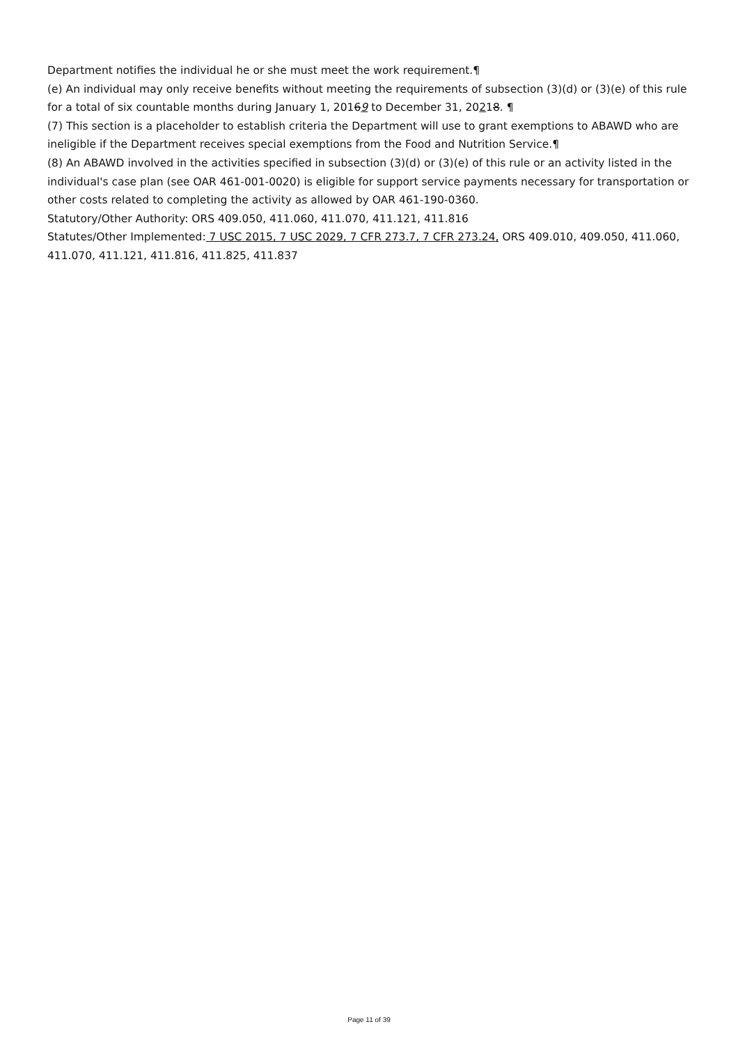Department notifies the individual he or she must meet the work requirement.¶
(e) An individual may only receive benefits without meeting the requirements of subsection (3)(d) or (3)(e) of this rule for a total of six countable months during January 1, 20169 to December 31, 20218. ¶
(7) This section is a placeholder to establish criteria the Department will use to grant exemptions to ABAWD who are ineligible if the Department receives special exemptions from the Food and Nutrition Service.¶
(8) An ABAWD involved in the activities specified in subsection (3)(d) or (3)(e) of this rule or an activity listed in the individual's case plan (see OAR 461-001-0020) is eligible for support service payments necessary for transportation or other costs related to completing the activity as allowed by OAR 461-190-0360.
Statutory/Other Authority: ORS 409.050, 411.060, 411.070, 411.121, 411.816
Statutes/Other Implemented: 7 USC 2015, 7 USC 2029, 7 CFR 273.7, 7 CFR 273.24, ORS 409.010, 409.050, 411.060, 411.070, 411.121, 411.816, 411.825, 411.837
Page 11 of 39